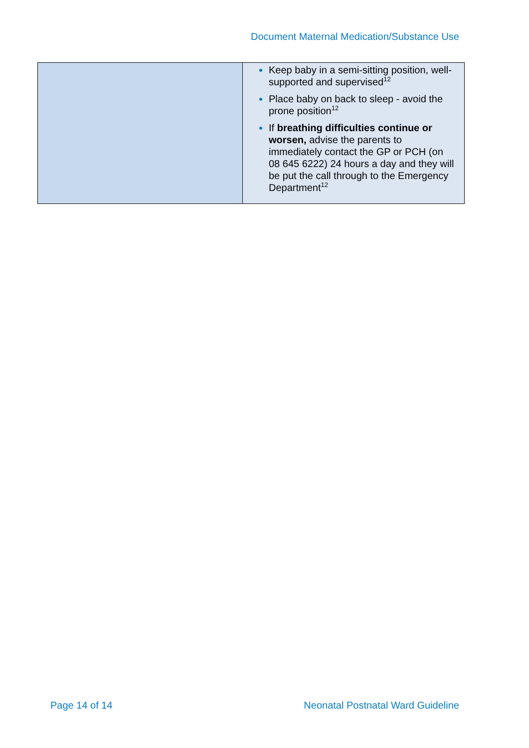Document Maternal Medication/Substance Use
| | Keep baby in a semi-sitting position, well-supported and supervised<sup>12</sup> Place baby on back to sleep - avoid the prone position<sup>12</sup> If breathing difficulties continue or worsen, advise the parents to immediately contact the GP or PCH (on 08 645 6222) 24 hours a day and they will be put the call through to the Emergency Department<sup>12</sup> |
Page 14 of 14 Neonatal Postnatal Ward Guideline